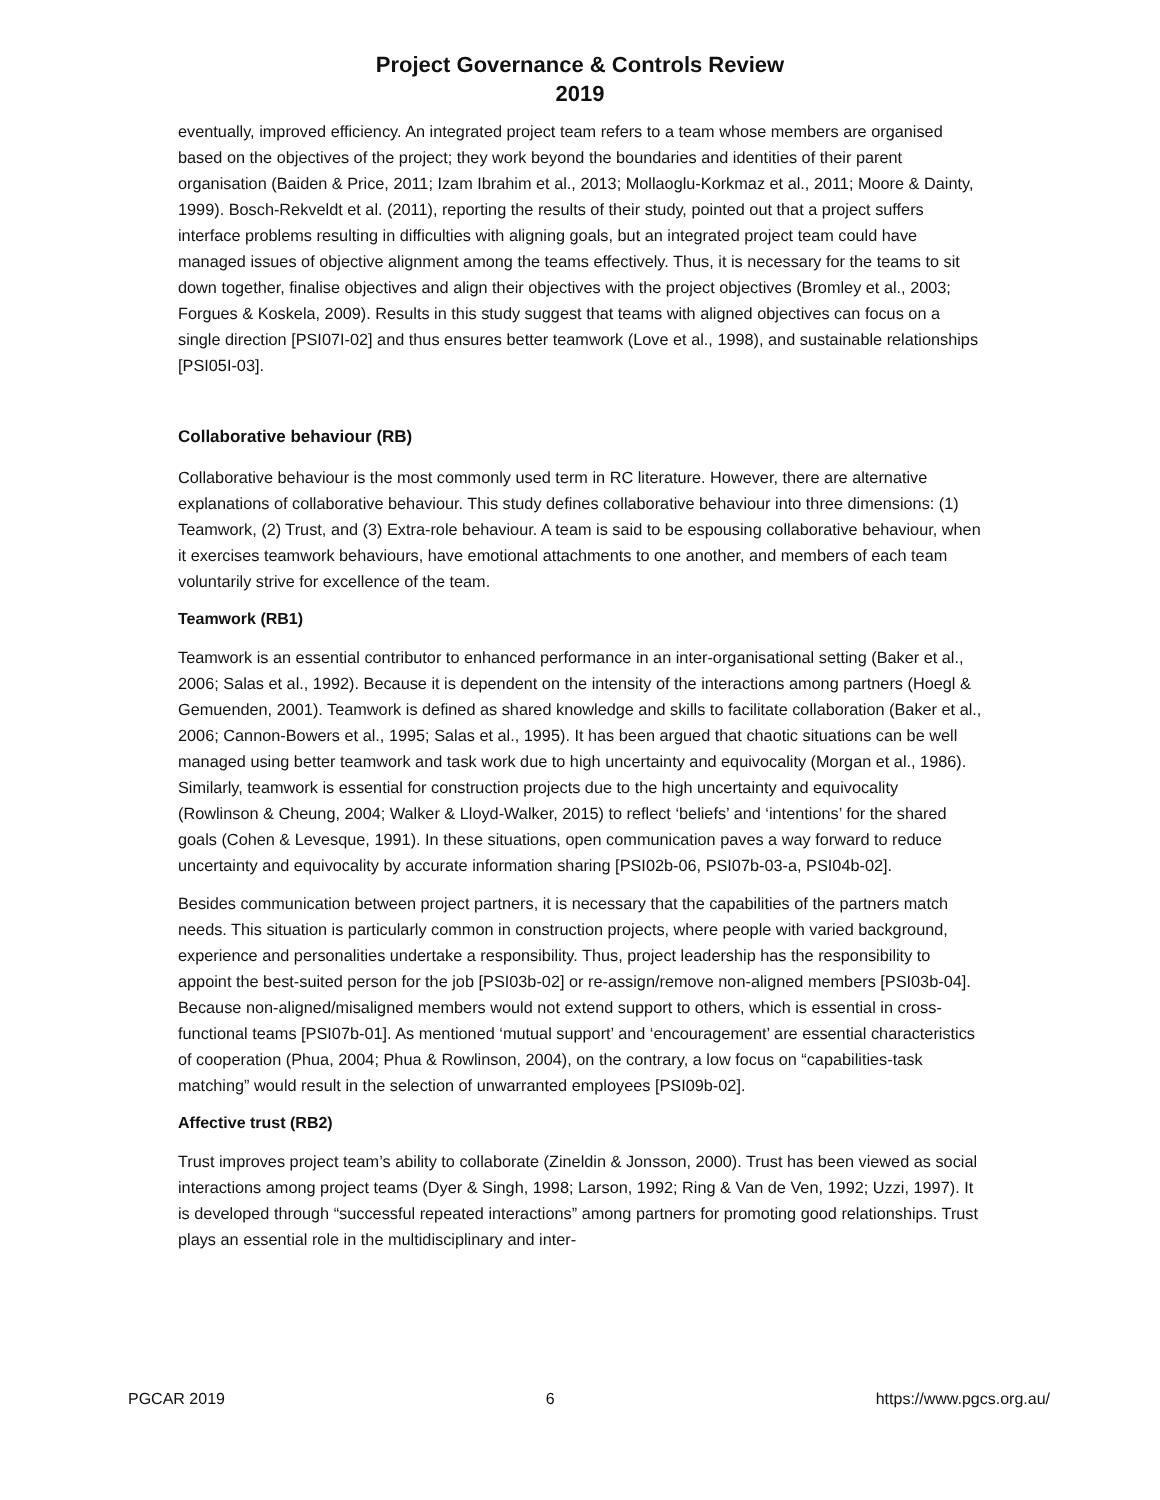Project Governance & Controls Review
2019
eventually, improved efficiency. An integrated project team refers to a team whose members are organised based on the objectives of the project; they work beyond the boundaries and identities of their parent organisation (Baiden & Price, 2011; Izam Ibrahim et al., 2013; Mollaoglu-Korkmaz et al., 2011; Moore & Dainty, 1999). Bosch-Rekveldt et al. (2011), reporting the results of their study, pointed out that a project suffers interface problems resulting in difficulties with aligning goals, but an integrated project team could have managed issues of objective alignment among the teams effectively. Thus, it is necessary for the teams to sit down together, finalise objectives and align their objectives with the project objectives (Bromley et al., 2003; Forgues & Koskela, 2009). Results in this study suggest that teams with aligned objectives can focus on a single direction [PSI07I-02] and thus ensures better teamwork (Love et al., 1998), and sustainable relationships [PSI05I-03].
Collaborative behaviour (RB)
Collaborative behaviour is the most commonly used term in RC literature. However, there are alternative explanations of collaborative behaviour. This study defines collaborative behaviour into three dimensions: (1) Teamwork, (2) Trust, and (3) Extra-role behaviour. A team is said to be espousing collaborative behaviour, when it exercises teamwork behaviours, have emotional attachments to one another, and members of each team voluntarily strive for excellence of the team.
Teamwork (RB1)
Teamwork is an essential contributor to enhanced performance in an inter-organisational setting (Baker et al., 2006; Salas et al., 1992). Because it is dependent on the intensity of the interactions among partners (Hoegl & Gemuenden, 2001). Teamwork is defined as shared knowledge and skills to facilitate collaboration (Baker et al., 2006; Cannon-Bowers et al., 1995; Salas et al., 1995). It has been argued that chaotic situations can be well managed using better teamwork and task work due to high uncertainty and equivocality (Morgan et al., 1986). Similarly, teamwork is essential for construction projects due to the high uncertainty and equivocality (Rowlinson & Cheung, 2004; Walker & Lloyd-Walker, 2015) to reflect ‘beliefs’ and ‘intentions’ for the shared goals (Cohen & Levesque, 1991). In these situations, open communication paves a way forward to reduce uncertainty and equivocality by accurate information sharing [PSI02b-06, PSI07b-03-a, PSI04b-02].
Besides communication between project partners, it is necessary that the capabilities of the partners match needs. This situation is particularly common in construction projects, where people with varied background, experience and personalities undertake a responsibility. Thus, project leadership has the responsibility to appoint the best-suited person for the job [PSI03b-02] or re-assign/remove non-aligned members [PSI03b-04]. Because non-aligned/misaligned members would not extend support to others, which is essential in cross-functional teams [PSI07b-01]. As mentioned ‘mutual support’ and ‘encouragement’ are essential characteristics of cooperation (Phua, 2004; Phua & Rowlinson, 2004), on the contrary, a low focus on “capabilities-task matching” would result in the selection of unwarranted employees [PSI09b-02].
Affective trust (RB2)
Trust improves project team’s ability to collaborate (Zineldin & Jonsson, 2000). Trust has been viewed as social interactions among project teams (Dyer & Singh, 1998; Larson, 1992; Ring & Van de Ven, 1992; Uzzi, 1997). It is developed through “successful repeated interactions” among partners for promoting good relationships. Trust plays an essential role in the multidisciplinary and inter-
PGCAR 2019 6 https://www.pgcs.org.au/